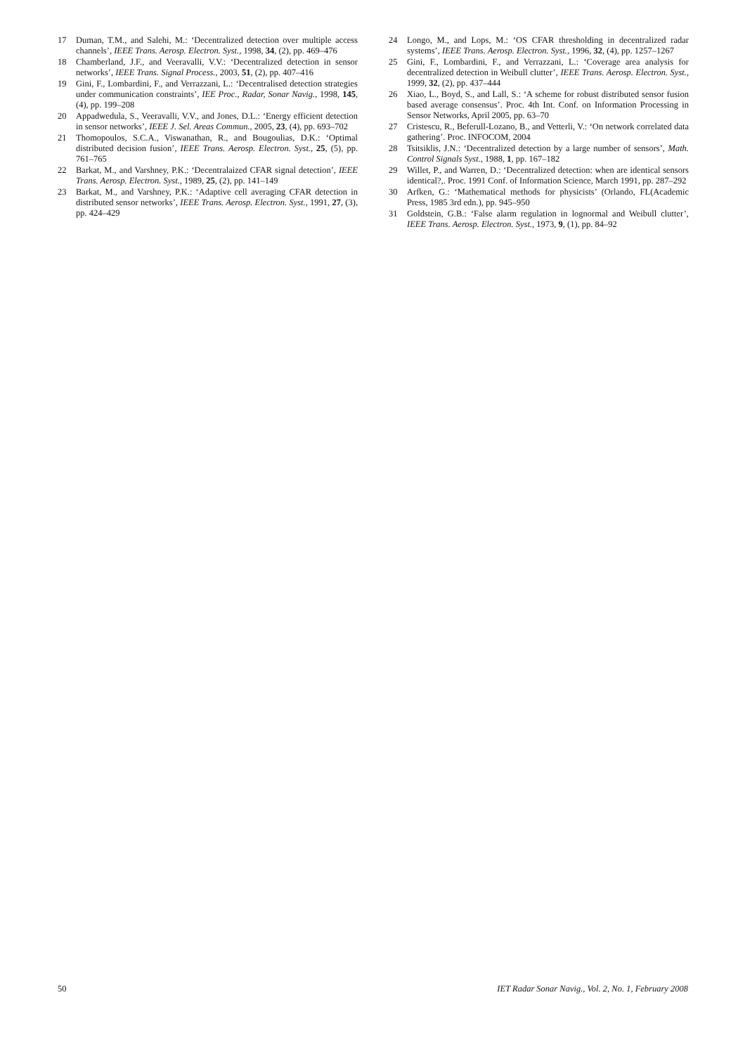17 Duman, T.M., and Salehi, M.: ‘Decentralized detection over multiple access channels’, IEEE Trans. Aerosp. Electron. Syst., 1998, 34, (2), pp. 469–476
18 Chamberland, J.F., and Veeravalli, V.V.: ‘Decentralized detection in sensor networks’, IEEE Trans. Signal Process., 2003, 51, (2), pp. 407–416
19 Gini, F., Lombardini, F., and Verrazzani, L.: ‘Decentralised detection strategies under communication constraints’, IEE Proc., Radar, Sonar Navig., 1998, 145, (4), pp. 199–208
20 Appadwedula, S., Veeravalli, V.V., and Jones, D.L.: ‘Energy efficient detection in sensor networks’, IEEE J. Sel. Areas Commun., 2005, 23, (4), pp. 693–702
21 Thomopoulos, S.C.A., Viswanathan, R., and Bougoulias, D.K.: ‘Optimal distributed decision fusion’, IEEE Trans. Aerosp. Electron. Syst., 25, (5), pp. 761–765
22 Barkat, M., and Varshney, P.K.: ‘Decentralaized CFAR signal detection’, IEEE Trans. Aerosp. Electron. Syst., 1989, 25, (2), pp. 141–149
23 Barkat, M., and Varshney, P.K.: ‘Adaptive cell averaging CFAR detection in distributed sensor networks’, IEEE Trans. Aerosp. Electron. Syst., 1991, 27, (3), pp. 424–429
24 Longo, M., and Lops, M.: ‘OS CFAR thresholding in decentralized radar systems’, IEEE Trans. Aerosp. Electron. Syst., 1996, 32, (4), pp. 1257–1267
25 Gini, F., Lombardini, F., and Verrazzani, L.: ‘Coverage area analysis for decentralized detection in Weibull clutter’, IEEE Trans. Aerosp. Electron. Syst., 1999, 32, (2), pp. 437–444
26 Xiao, L., Boyd, S., and Lall, S.: ‘A scheme for robust distributed sensor fusion based average consensus’. Proc. 4th Int. Conf. on Information Processing in Sensor Networks, April 2005, pp. 63–70
27 Cristescu, R., Beferull-Lozano, B., and Vetterli, V.: ‘On network correlated data gathering’. Proc. INFOCOM, 2004
28 Tsitsiklis, J.N.: ‘Decentralized detection by a large number of sensors’, Math. Control Signals Syst., 1988, 1, pp. 167–182
29 Willet, P., and Warren, D.: ‘Decentralized detection: when are identical sensors identical?,. Proc. 1991 Conf. of Information Science, March 1991, pp. 287–292
30 Arfken, G.: ‘Mathematical methods for physicists’ (Orlando, FL(Academic Press, 1985 3rd edn.), pp. 945–950
31 Goldstein, G.B.: ‘False alarm regulation in lognormal and Weibull clutter’, IEEE Trans. Aerosp. Electron. Syst., 1973, 9, (1), pp. 84–92
50 IET Radar Sonar Navig., Vol. 2, No. 1, February 2008